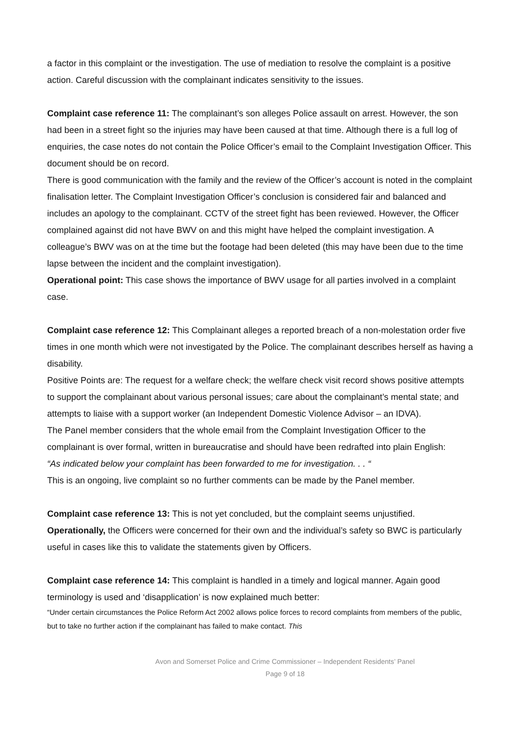a factor in this complaint or the investigation. The use of mediation to resolve the complaint is a positive action. Careful discussion with the complainant indicates sensitivity to the issues.
Complaint case reference 11: The complainant’s son alleges Police assault on arrest. However, the son had been in a street fight so the injuries may have been caused at that time. Although there is a full log of enquiries, the case notes do not contain the Police Officer’s email to the Complaint Investigation Officer. This document should be on record.
There is good communication with the family and the review of the Officer’s account is noted in the complaint finalisation letter. The Complaint Investigation Officer’s conclusion is considered fair and balanced and includes an apology to the complainant. CCTV of the street fight has been reviewed. However, the Officer complained against did not have BWV on and this might have helped the complaint investigation. A colleague’s BWV was on at the time but the footage had been deleted (this may have been due to the time lapse between the incident and the complaint investigation).
Operational point: This case shows the importance of BWV usage for all parties involved in a complaint case.
Complaint case reference 12: This Complainant alleges a reported breach of a non-molestation order five times in one month which were not investigated by the Police. The complainant describes herself as having a disability.
Positive Points are: The request for a welfare check; the welfare check visit record shows positive attempts to support the complainant about various personal issues; care about the complainant’s mental state; and attempts to liaise with a support worker (an Independent Domestic Violence Advisor – an IDVA).
The Panel member considers that the whole email from the Complaint Investigation Officer to the complainant is over formal, written in bureaucratise and should have been redrafted into plain English:
“As indicated below your complaint has been forwarded to me for investigation. . . “
This is an ongoing, live complaint so no further comments can be made by the Panel member.
Complaint case reference 13: This is not yet concluded, but the complaint seems unjustified. Operationally, the Officers were concerned for their own and the individual’s safety so BWC is particularly useful in cases like this to validate the statements given by Officers.
Complaint case reference 14: This complaint is handled in a timely and logical manner. Again good terminology is used and ‘disapplication’ is now explained much better:
“Under certain circumstances the Police Reform Act 2002 allows police forces to record complaints from members of the public, but to take no further action if the complainant has failed to make contact. This
Avon and Somerset Police and Crime Commissioner – Independent Residents’ Panel
Page 9 of 18